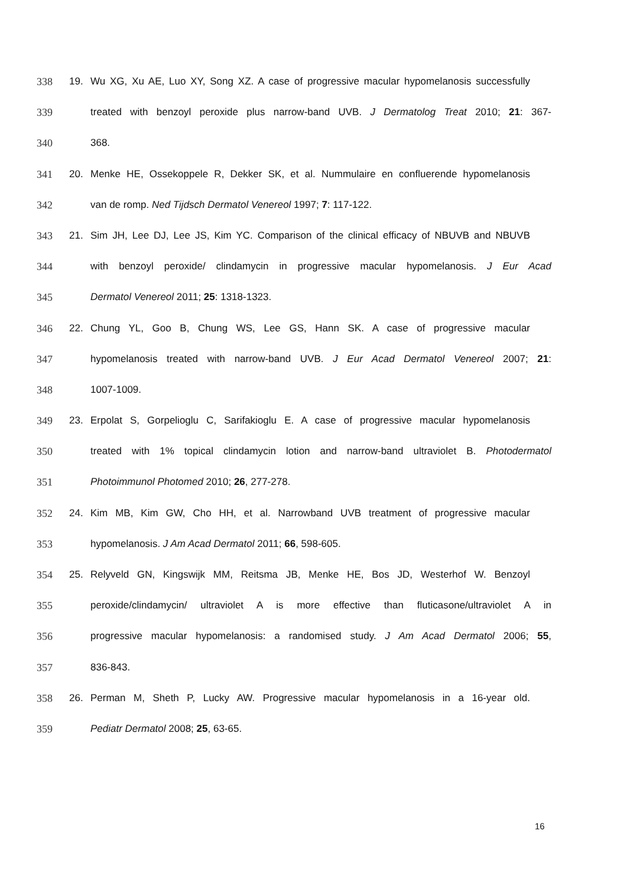338 19. Wu XG, Xu AE, Luo XY, Song XZ. A case of progressive macular hypomelanosis successfully
339 treated with benzoyl peroxide plus narrow-band UVB. J Dermatolog Treat 2010; 21: 367-
340 368.
341 20. Menke HE, Ossekoppele R, Dekker SK, et al. Nummulaire en confluerende hypomelanosis
342 van de romp. Ned Tijdsch Dermatol Venereol 1997; 7: 117-122.
343 21. Sim JH, Lee DJ, Lee JS, Kim YC. Comparison of the clinical efficacy of NBUVB and NBUVB
344 with benzoyl peroxide/ clindamycin in progressive macular hypomelanosis. J Eur Acad
345 Dermatol Venereol 2011; 25: 1318-1323.
346 22. Chung YL, Goo B, Chung WS, Lee GS, Hann SK. A case of progressive macular
347 hypomelanosis treated with narrow-band UVB. J Eur Acad Dermatol Venereol 2007; 21:
348 1007-1009.
349 23. Erpolat S, Gorpelioglu C, Sarifakioglu E. A case of progressive macular hypomelanosis
350 treated with 1% topical clindamycin lotion and narrow-band ultraviolet B. Photodermatol
351 Photoimmunol Photomed 2010; 26, 277-278.
352 24. Kim MB, Kim GW, Cho HH, et al. Narrowband UVB treatment of progressive macular
353 hypomelanosis. J Am Acad Dermatol 2011; 66, 598-605.
354 25. Relyveld GN, Kingswijk MM, Reitsma JB, Menke HE, Bos JD, Westerhof W. Benzoyl
355 peroxide/clindamycin/ ultraviolet A is more effective than fluticasone/ultraviolet A in
356 progressive macular hypomelanosis: a randomised study. J Am Acad Dermatol 2006; 55,
357 836-843.
358 26. Perman M, Sheth P, Lucky AW. Progressive macular hypomelanosis in a 16-year old.
359 Pediatr Dermatol 2008; 25, 63-65.
16